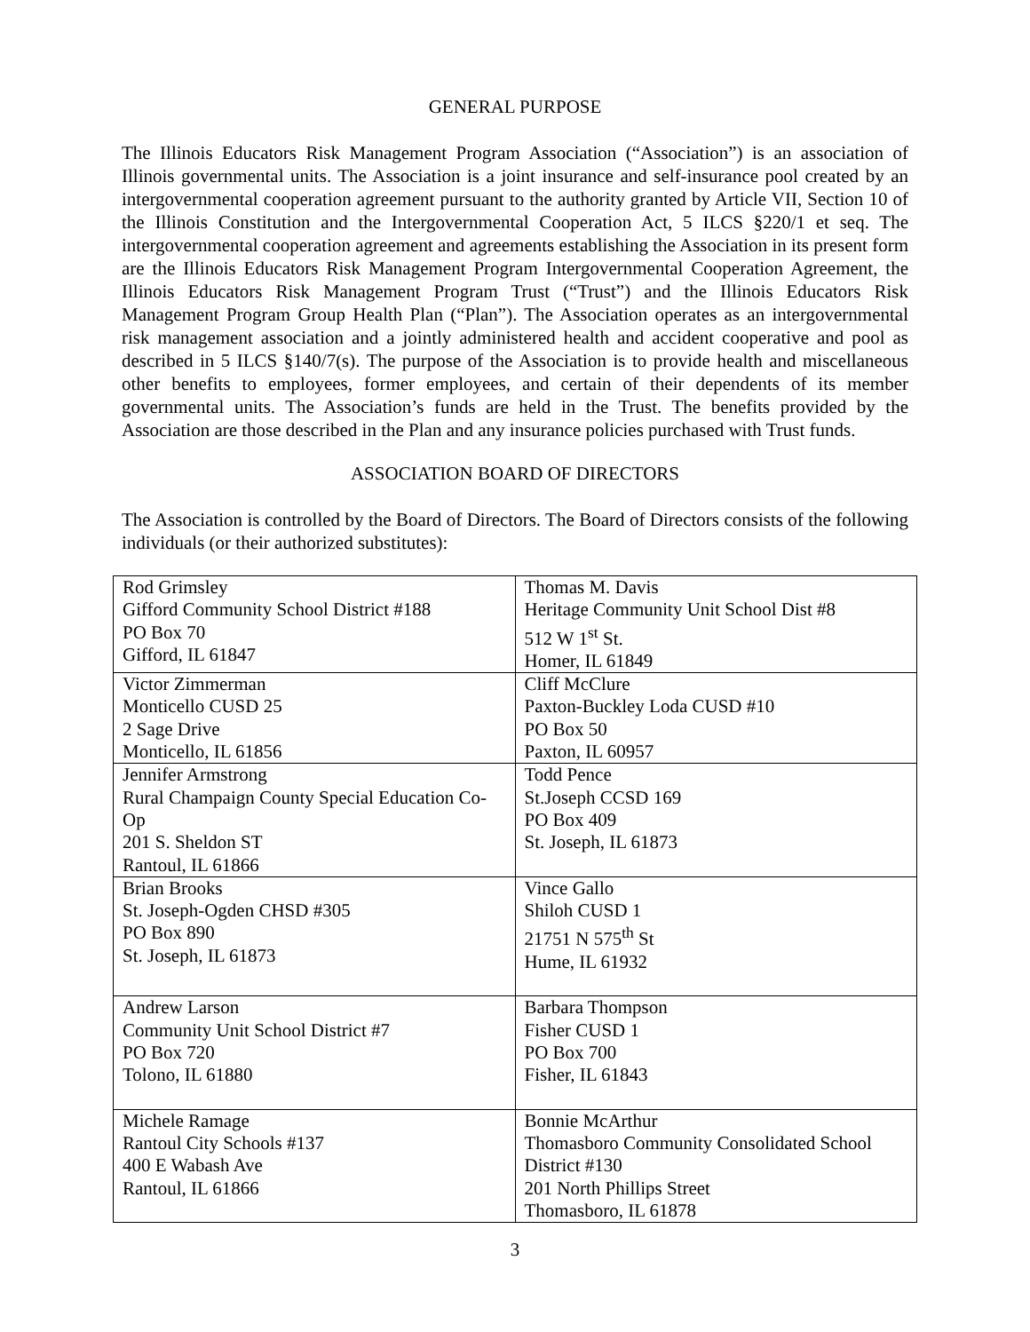GENERAL PURPOSE
The Illinois Educators Risk Management Program Association (“Association”) is an association of Illinois governmental units. The Association is a joint insurance and self-insurance pool created by an intergovernmental cooperation agreement pursuant to the authority granted by Article VII, Section 10 of the Illinois Constitution and the Intergovernmental Cooperation Act, 5 ILCS §220/1 et seq. The intergovernmental cooperation agreement and agreements establishing the Association in its present form are the Illinois Educators Risk Management Program Intergovernmental Cooperation Agreement, the Illinois Educators Risk Management Program Trust (“Trust”) and the Illinois Educators Risk Management Program Group Health Plan (“Plan”). The Association operates as an intergovernmental risk management association and a jointly administered health and accident cooperative and pool as described in 5 ILCS §140/7(s). The purpose of the Association is to provide health and miscellaneous other benefits to employees, former employees, and certain of their dependents of its member governmental units. The Association’s funds are held in the Trust. The benefits provided by the Association are those described in the Plan and any insurance policies purchased with Trust funds.
ASSOCIATION BOARD OF DIRECTORS
The Association is controlled by the Board of Directors. The Board of Directors consists of the following individuals (or their authorized substitutes):
| Rod Grimsley Gifford Community School District #188 PO Box 70 Gifford, IL 61847 | Thomas M. Davis Heritage Community Unit School Dist #8 512 W 1<sup>st</sup> St. Homer, IL 61849 |
| Victor Zimmerman Monticello CUSD 25 2 Sage Drive Monticello, IL 61856 | Cliff McClure Paxton-Buckley Loda CUSD #10 PO Box 50 Paxton, IL 60957 |
| Jennifer Armstrong Rural Champaign County Special Education Co-Op 201 S. Sheldon ST Rantoul, IL 61866 | Todd Pence St.Joseph CCSD 169 PO Box 409 St. Joseph, IL 61873 |
| Brian Brooks St. Joseph-Ogden CHSD #305 PO Box 890 St. Joseph, IL 61873 | Vince Gallo Shiloh CUSD 1 21751 N 575<sup>th</sup> St Hume, IL 61932 |
| Andrew Larson Community Unit School District #7 PO Box 720 Tolono, IL 61880 | Barbara Thompson Fisher CUSD 1 PO Box 700 Fisher, IL 61843 |
| Michele Ramage Rantoul City Schools #137 400 E Wabash Ave Rantoul, IL 61866 | Bonnie McArthur Thomasboro Community Consolidated School District #130 201 North Phillips Street Thomasboro, IL 61878 |
3